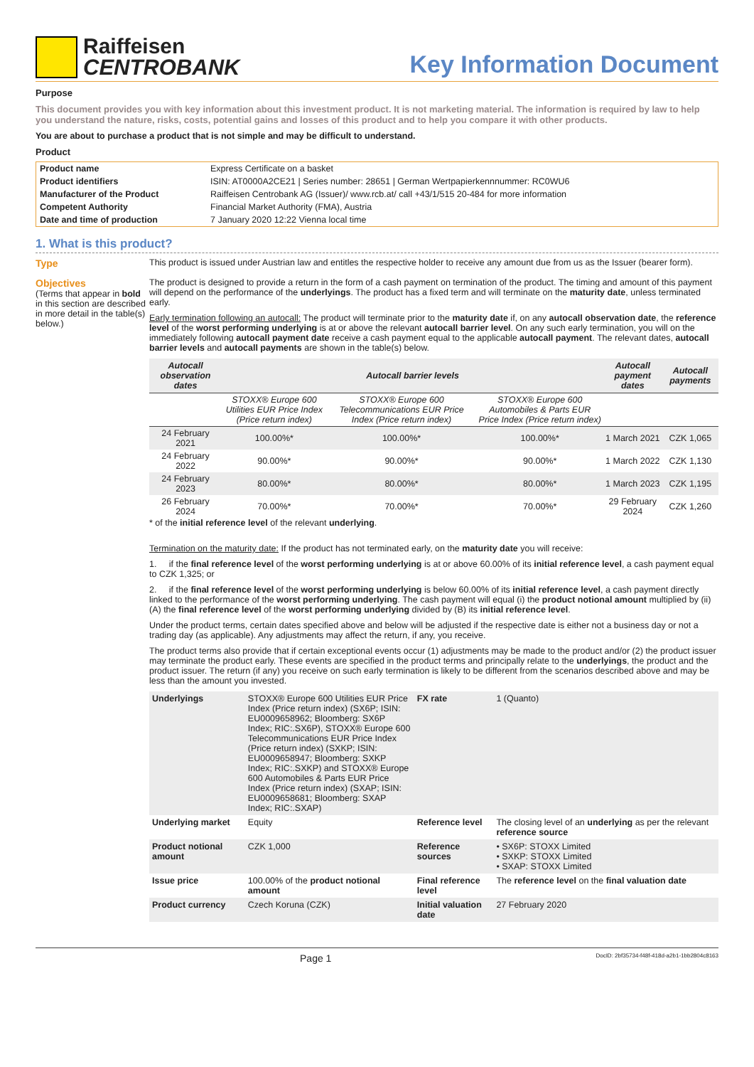Raiffeisen
CENTROBANK
Key Information Document
Purpose
This document provides you with key information about this investment product. It is not marketing material. The information is required by law to help you understand the nature, risks, costs, potential gains and losses of this product and to help you compare it with other products.
You are about to purchase a product that is not simple and may be difficult to understand.
Product
| Product name | Express Certificate on a basket |
| Product identifiers | ISIN: AT0000A2CE21 / Series number: 28651 / German Wertpapierkennnummer: RC0WU6 |
| Manufacturer of the Product | Raiffeisen Centrobank AG (Issuer)/ www.rcb.at/ call +43/1/515 20-484 for more information |
| Competent Authority | Financial Market Authority (FMA), Austria |
| Date and time of production | 7 January 2020 12:22 Vienna local time |
1. What is this product?
Type This product is issued under Austrian law and entitles the respective holder to receive any amount due from us as the Issuer (bearer form).
Objectives
(Terms that appear in bold in this section are described in more detail in the table(s) below.)
The product is designed to provide a return in the form of a cash payment on termination of the product. The timing and amount of this payment will depend on the performance of the underlyings. The product has a fixed term and will terminate on the maturity date, unless terminated early.
Early termination following an autocall: The product will terminate prior to the maturity date if, on any autocall observation date, the reference level of the worst performing underlying is at or above the relevant autocall barrier level. On any such early termination, you will on the immediately following autocall payment date receive a cash payment equal to the applicable autocall payment. The relevant dates, autocall barrier levels and autocall payments are shown in the table(s) below.
| Autocall observation dates | Autocall barrier levels | | | Autocall payment dates | Autocall payments |
| --- | --- | --- | --- | --- | --- |
| | STOXX® Europe 600 Utilities EUR Price Index (Price return index) | STOXX® Europe 600 Telecommunications EUR Price Index (Price return index) | STOXX® Europe 600 Automobiles & Parts EUR Price Index (Price return index) | | |
| 24 February 2021 | 100.00%* | 100.00%* | 100.00%* | 1 March 2021 | CZK 1,065 |
| 24 February 2022 | 90.00%* | 90.00%* | 90.00%* | 1 March 2022 | CZK 1,130 |
| 24 February 2023 | 80.00%* | 80.00%* | 80.00%* | 1 March 2023 | CZK 1,195 |
| 26 February 2024 | 70.00%* | 70.00%* | 70.00%* | 29 February 2024 | CZK 1,260 |
* of the initial reference level of the relevant underlying.
Termination on the maturity date: If the product has not terminated early, on the maturity date you will receive:
1. if the final reference level of the worst performing underlying is at or above 60.00% of its initial reference level, a cash payment equal to CZK 1,325; or
2. if the final reference level of the worst performing underlying is below 60.00% of its initial reference level, a cash payment directly linked to the performance of the worst performing underlying. The cash payment will equal (i) the product notional amount multiplied by (ii) (A) the final reference level of the worst performing underlying divided by (B) its initial reference level.
Under the product terms, certain dates specified above and below will be adjusted if the respective date is either not a business day or not a trading day (as applicable). Any adjustments may affect the return, if any, you receive.
The product terms also provide that if certain exceptional events occur (1) adjustments may be made to the product and/or (2) the product issuer may terminate the product early. These events are specified in the product terms and principally relate to the underlyings, the product and the product issuer. The return (if any) you receive on such early termination is likely to be different from the scenarios described above and may be less than the amount you invested.
| Underlyings | STOXX® Europe 600 Utilities EUR Price Index (Price return index) (SX6P; ISIN: EU0009658962; Bloomberg: SX6P Index; RIC:.SX6P), STOXX® Europe 600 Telecommunications EUR Price Index (Price return index) (SXKP; ISIN: EU0009658947; Bloomberg: SXKP Index; RIC:.SXKP) and STOXX® Europe 600 Automobiles & Parts EUR Price Index (Price return index) (SXAP; ISIN: EU0009658681; Bloomberg: SXAP Index; RIC:.SXAP) | FX rate | 1 (Quanto) |
| Underlying market | Equity | Reference level | The closing level of an underlying as per the relevant reference source |
| Product notional amount | CZK 1,000 | Reference sources | • SX6P: STOXX Limited • SXKP: STOXX Limited • SXAP: STOXX Limited |
| Issue price | 100.00% of the product notional amount | Final reference level | The reference level on the final valuation date |
| Product currency | Czech Koruna (CZK) | Initial valuation date | 27 February 2020 |
Page 1 DocID: 2bf35734-f48f-418d-a2b1-1bb2804c8163